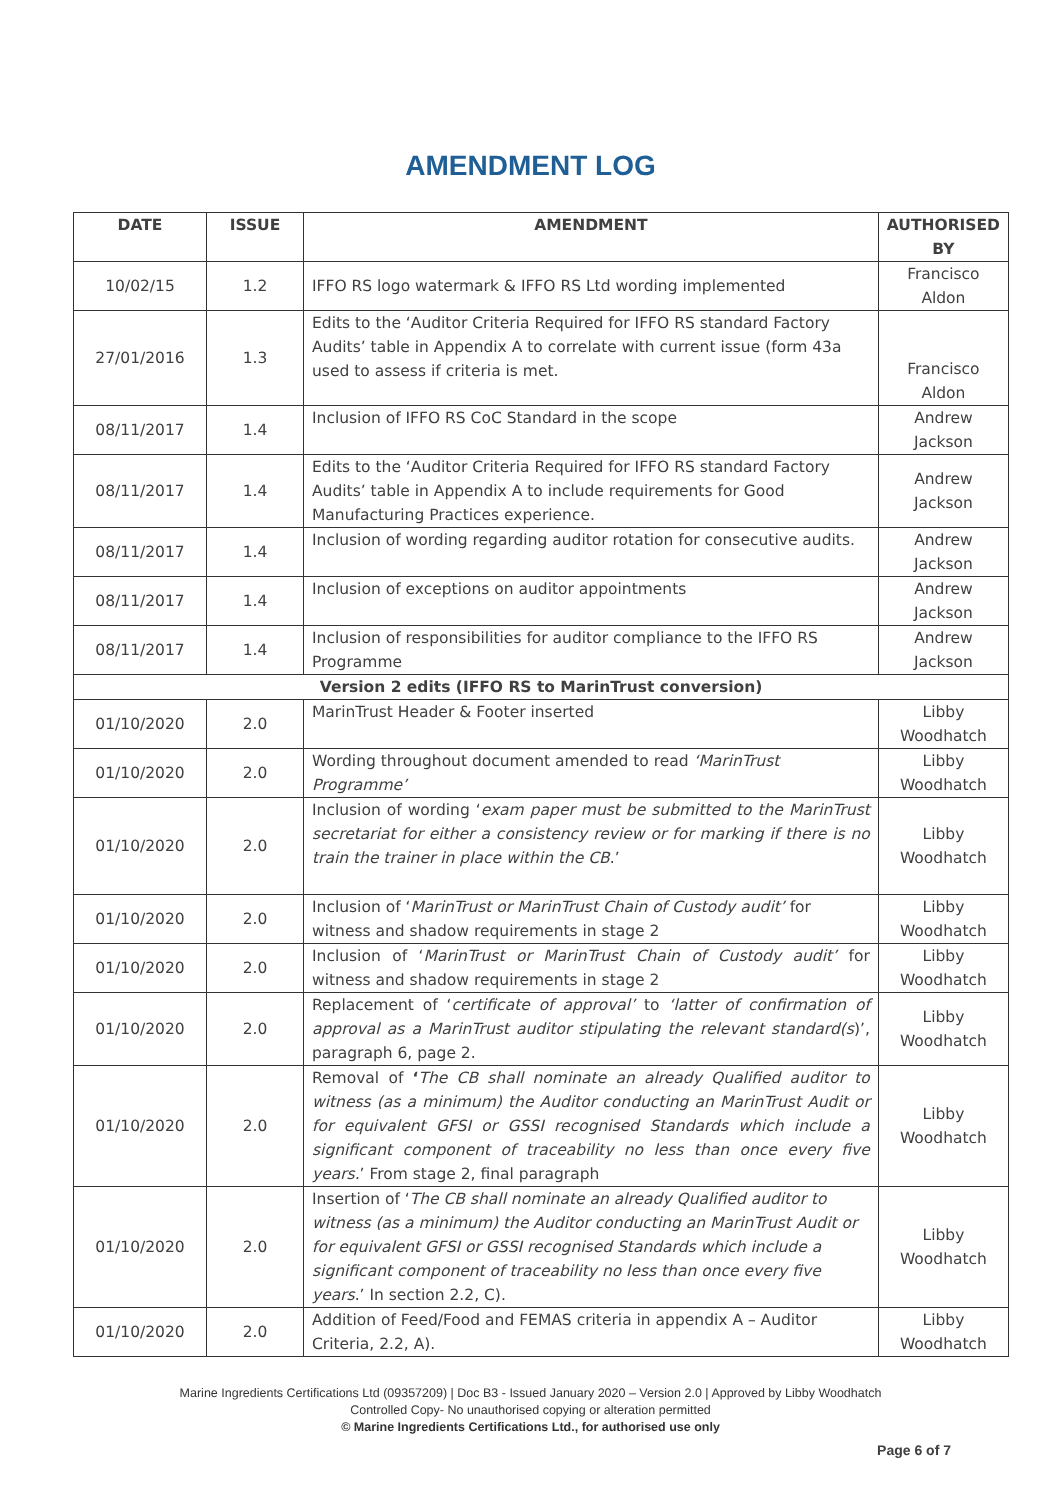AMENDMENT LOG
| DATE | ISSUE | AMENDMENT | AUTHORISED BY |
| --- | --- | --- | --- |
| 10/02/15 | 1.2 | IFFO RS logo watermark & IFFO RS Ltd wording implemented | Francisco Aldon |
| 27/01/2016 | 1.3 | Edits to the ‘Auditor Criteria Required for IFFO RS standard Factory Audits’ table in Appendix A to correlate with current issue (form 43a used to assess if criteria is met. | Francisco Aldon |
| 08/11/2017 | 1.4 | Inclusion of IFFO RS CoC Standard in the scope | Andrew Jackson |
| 08/11/2017 | 1.4 | Edits to the ‘Auditor Criteria Required for IFFO RS standard Factory Audits’ table in Appendix A to include requirements for Good Manufacturing Practices experience. | Andrew Jackson |
| 08/11/2017 | 1.4 | Inclusion of wording regarding auditor rotation for consecutive audits. | Andrew Jackson |
| 08/11/2017 | 1.4 | Inclusion of exceptions on auditor appointments | Andrew Jackson |
| 08/11/2017 | 1.4 | Inclusion of responsibilities for auditor compliance to the IFFO RS Programme | Andrew Jackson |
| Version 2 edits (IFFO RS to MarinTrust conversion) | | | |
| 01/10/2020 | 2.0 | MarinTrust Header & Footer inserted | Libby Woodhatch |
| 01/10/2020 | 2.0 | Wording throughout document amended to read ‘MarinTrust Programme’ | Libby Woodhatch |
| 01/10/2020 | 2.0 | Inclusion of wording ‘ exam paper must be submitted to the MarinTrust secretariat for either a consistency review or for marking if there is no train the trainer in place within the CB .’ | Libby Woodhatch |
| 01/10/2020 | 2.0 | Inclusion of ‘ MarinTrust or MarinTrust Chain of Custody audit’ for witness and shadow requirements in stage 2 | Libby Woodhatch |
| 01/10/2020 | 2.0 | Inclusion of ‘ MarinTrust or MarinTrust Chain of Custody audit’ for witness and shadow requirements in stage 2 | Libby Woodhatch |
| 01/10/2020 | 2.0 | Replacement of ‘ certificate of approval’ to ‘latter of confirmation of approval as a MarinTrust auditor stipulating the relevant standard(s )’, paragraph 6, page 2. | Libby Woodhatch |
| 01/10/2020 | 2.0 | Removal of ‘ The CB shall nominate an already Qualified auditor to witness (as a minimum) the Auditor conducting an MarinTrust Audit or for equivalent GFSI or GSSI recognised Standards which include a significant component of traceability no less than once every five years. ’ From stage 2, final paragraph | Libby Woodhatch |
| 01/10/2020 | 2.0 | Insertion of ‘ The CB shall nominate an already Qualified auditor to witness (as a minimum) the Auditor conducting an MarinTrust Audit or for equivalent GFSI or GSSI recognised Standards which include a significant component of traceability no less than once every five years .’ In section 2.2, C). | Libby Woodhatch |
| 01/10/2020 | 2.0 | Addition of Feed/Food and FEMAS criteria in appendix A – Auditor Criteria, 2.2, A). | Libby Woodhatch |
Marine Ingredients Certifications Ltd (09357209) | Doc B3 - Issued January 2020 – Version 2.0 | Approved by Libby Woodhatch
Controlled Copy- No unauthorised copying or alteration permitted
© Marine Ingredients Certifications Ltd., for authorised use only
Page 6 of 7